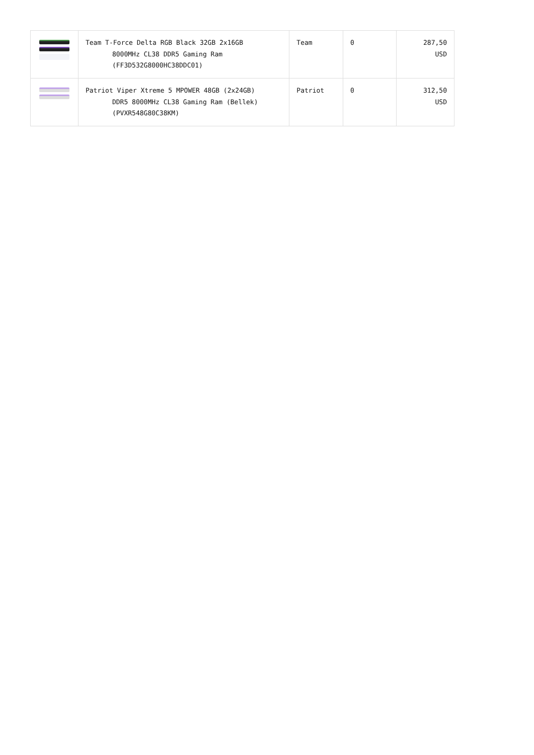| | Team T-Force Delta RGB Black 32GB 2x16GB 8000MHz CL38 DDR5 Gaming Ram (FF3D532G8000HC38DDC01) | Team | 0 | 287,50 USD |
| | Patriot Viper Xtreme 5 MPOWER 48GB (2x24GB) DDR5 8000MHz CL38 Gaming Ram (Bellek) (PVXR548G80C38KM) | Patriot | 0 | 312,50 USD |